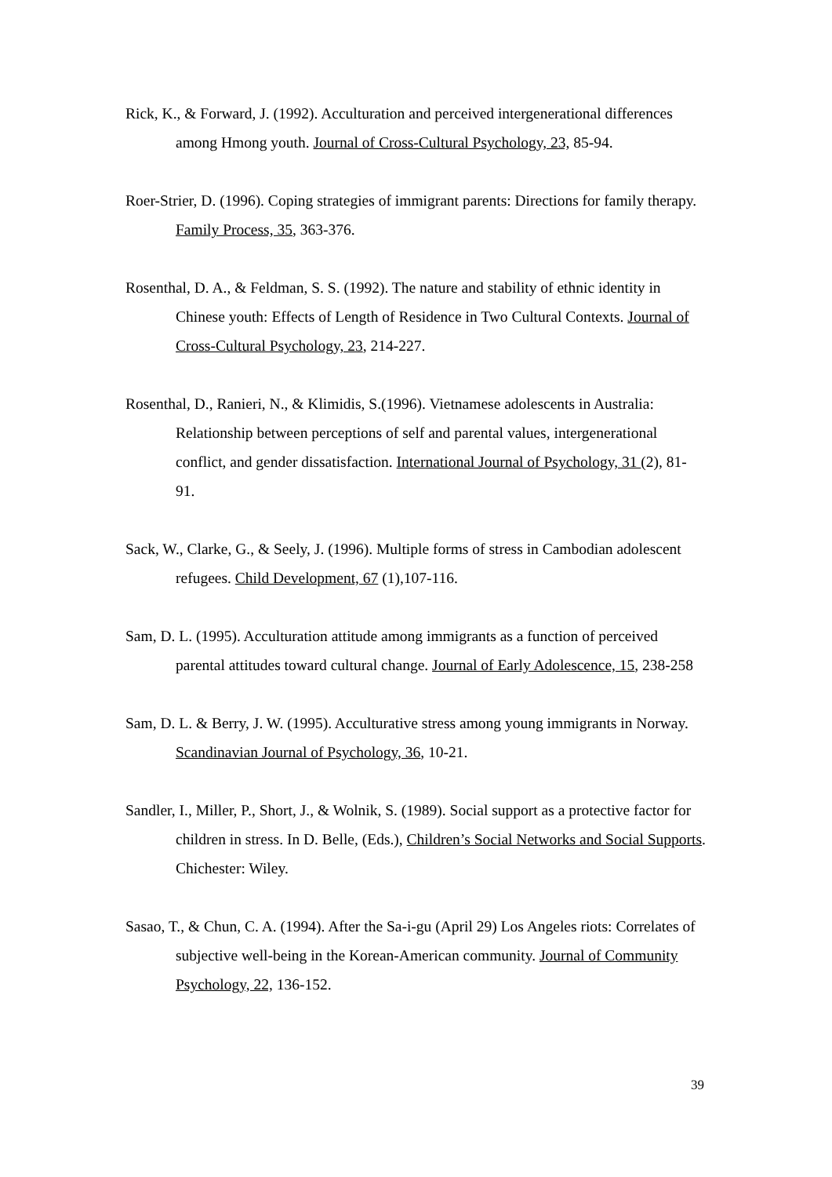Rick, K., & Forward, J. (1992). Acculturation and perceived intergenerational differences among Hmong youth. Journal of Cross-Cultural Psychology, 23, 85-94.
Roer-Strier, D. (1996). Coping strategies of immigrant parents: Directions for family therapy. Family Process, 35, 363-376.
Rosenthal, D. A., & Feldman, S. S. (1992). The nature and stability of ethnic identity in Chinese youth: Effects of Length of Residence in Two Cultural Contexts. Journal of Cross-Cultural Psychology, 23, 214-227.
Rosenthal, D., Ranieri, N., & Klimidis, S.(1996). Vietnamese adolescents in Australia: Relationship between perceptions of self and parental values, intergenerational conflict, and gender dissatisfaction. International Journal of Psychology, 31 (2), 81-91.
Sack, W., Clarke, G., & Seely, J. (1996). Multiple forms of stress in Cambodian adolescent refugees. Child Development, 67 (1),107-116.
Sam, D. L. (1995). Acculturation attitude among immigrants as a function of perceived parental attitudes toward cultural change. Journal of Early Adolescence, 15, 238-258
Sam, D. L. & Berry, J. W. (1995). Acculturative stress among young immigrants in Norway. Scandinavian Journal of Psychology, 36, 10-21.
Sandler, I., Miller, P., Short, J., & Wolnik, S. (1989). Social support as a protective factor for children in stress. In D. Belle, (Eds.), Children’s Social Networks and Social Supports. Chichester: Wiley.
Sasao, T., & Chun, C. A. (1994). After the Sa-i-gu (April 29) Los Angeles riots: Correlates of subjective well-being in the Korean-American community. Journal of Community Psychology, 22, 136-152.
39